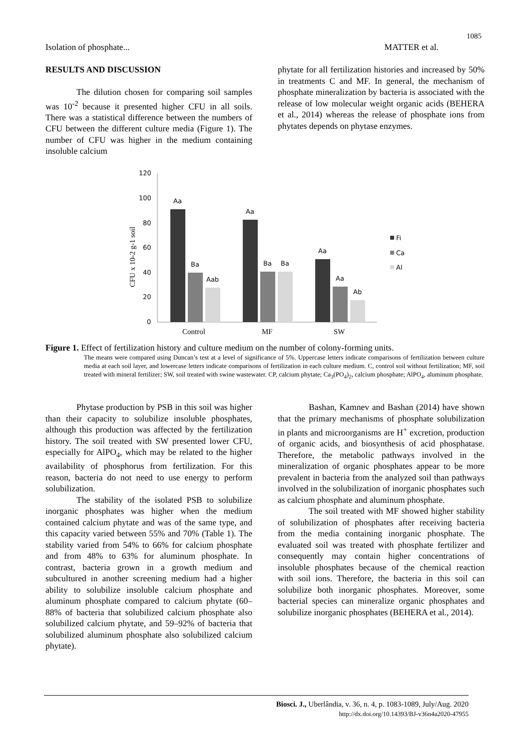1085
Isolation of phosphate... MATTER et al.
RESULTS AND DISCUSSION
The dilution chosen for comparing soil samples was 10<sup>-2</sup> because it presented higher CFU in all soils. There was a statistical difference between the numbers of CFU between the different culture media (Figure 1). The number of CFU was higher in the medium containing insoluble calcium
phytate for all fertilization histories and increased by 50% in treatments C and MF. In general, the mechanism of phosphate mineralization by bacteria is associated with the release of low molecular weight organic acids (BEHERA et al., 2014) whereas the release of phosphate ions from phytates depends on phytase enzymes.
CFU x 10-2 g-1 soil
120
100
80
60
40
20
0
Aa
Ba
Aab
Aa
Ba
Ba
Aa
Aa
Ab
Control
MF
SW
Fi
Ca
Al
Figure 1. Effect of fertilization history and culture medium on the number of colony-forming units.
The means were compared using Duncan’s test at a level of significance of 5%. Uppercase letters indicate comparisons of fertilization between culture media at each soil layer, and lowercase letters indicate comparisons of fertilization in each culture medium. C, control soil without fertilization; MF, soil treated with mineral fertilizer; SW, soil treated with swine wastewater. CP, calcium phytate; Ca<sub>3</sub>(PO<sub>4</sub>)<sub>2</sub>, calcium phosphate; AlPO<sub>4</sub>, aluminum phosphate.
Phytase production by PSB in this soil was higher than their capacity to solubilize insoluble phosphates, although this production was affected by the fertilization history. The soil treated with SW presented lower CFU, especially for AlPO<sub>4</sub>, which may be related to the higher availability of phosphorus from fertilization. For this reason, bacteria do not need to use energy to perform solubilization.
The stability of the isolated PSB to solubilize inorganic phosphates was higher when the medium contained calcium phytate and was of the same type, and this capacity varied between 55% and 70% (Table 1). The stability varied from 54% to 66% for calcium phosphate and from 48% to 63% for aluminum phosphate. In contrast, bacteria grown in a growth medium and subcultured in another screening medium had a higher ability to solubilize insoluble calcium phosphate and aluminum phosphate compared to calcium phytate (60–88% of bacteria that solubilized calcium phosphate also solubilized calcium phytate, and 59–92% of bacteria that solubilized aluminum phosphate also solubilized calcium phytate).
Bashan, Kamnev and Bashan (2014) have shown that the primary mechanisms of phosphate solubilization in plants and microorganisms are H<sup>+</sup> excretion, production of organic acids, and biosynthesis of acid phosphatase. Therefore, the metabolic pathways involved in the mineralization of organic phosphates appear to be more prevalent in bacteria from the analyzed soil than pathways involved in the solubilization of inorganic phosphates such as calcium phosphate and aluminum phosphate.
The soil treated with MF showed higher stability of solubilization of phosphates after receiving bacteria from the media containing inorganic phosphate. The evaluated soil was treated with phosphate fertilizer and consequently may contain higher concentrations of insoluble phosphates because of the chemical reaction with soil ions. Therefore, the bacteria in this soil can solubilize both inorganic phosphates. Moreover, some bacterial species can mineralize organic phosphates and solubilize inorganic phosphates (BEHERA et al., 2014).
Biosci. J., Uberlândia, v. 36, n. 4, p. 1083-1089, July/Aug. 2020
http://dx.doi.org/10.14393/BJ-v36n4a2020-47955